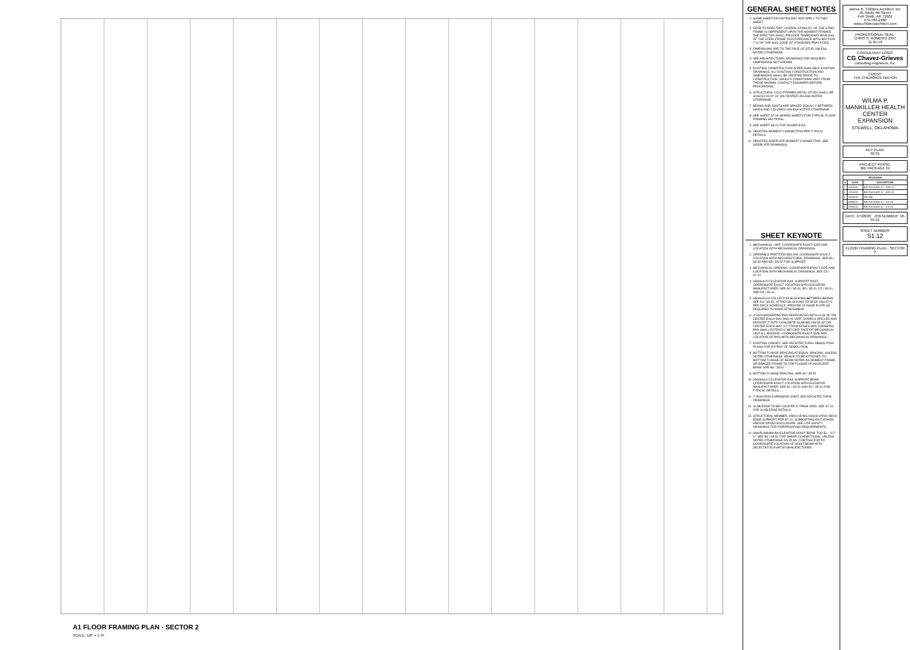A1 FLOOR FRAMING PLAN - SECTOR 2
SCALE: 1/8" = 1'-0"
GENERAL SHEET NOTES
1. SOME SHEET KEYNOTES MAY NOT APPLY TO THIS SHEET.
2. NOTE TO ERECTOR: LATERAL STABILITY OF THE STEEL FRAME IS DEPENDENT UPON THE MOMENT FRAMES. THE ERECTOR SHALL PROVIDE TEMPORARY BRACING OF THE STEEL FRAME IN ACCORDANCE WITH SECTION 7.10 OF THE AISC CODE OF STANDARD PRACTICES.
3. DIMENSIONS ARE TO THE FACE OF STUD UNLESS NOTED OTHERWISE.
4. SEE ARCHITECTURAL DRAWINGS FOR MASONRY DIMENSIONS NOT SHOWN.
5. EXISTING CONSTRUCTION IS PER AVAILABLE EXISTING DRAWINGS. ALL EXISTING CONSTRUCTION AND DIMENSIONS SHALL BE VERIFIED PRIOR TO CONSTRUCTION. SHOULD CONDITIONS VARY FROM THOSE SHOWN, CONTACT ENGINEER BEFORE PROCEEDING.
6. STRUCTURAL COLD FORMED METAL STUDS SHALL BE 600S162-43 AT 16" ON CENTER UNLESS NOTED OTHERWISE.
7. BEAMS AND JOISTS ARE SPACED EQUALLY BETWEEN GRIDS AND COLUMNS UNLESS NOTED OTHERWISE.
8. SEE SHEET S7.00 SERIES SHEETS FOR TYPICAL FLOOR FRAMING SECTIONS.
9. SEE SHEET S6.01 FOR SCHEDULES.
10. DENOTES MOMENT CONNECTION PER TYPICAL DETAILS.
11. DENOTES SIDEPLATE MOMENT CONNECTION. SEE SIDEPLATE DRAWINGS.
SHEET KEYNOTE
1. MECHANICAL UNIT, COORDINATE EXACT SIZE AND LOCATION WITH MECHANICAL DRAWINGS.
2. OPERABLE PARTITION BELOW. COORDINATE EXACT LOCATION WITH ARCHITECTURAL DRAWINGS. SEE A5 / S5.52 AND B5 / S5.52 FOR SUPPORT.
3. MECHANICAL OPENING, COORDINATE EXACT SIZE AND LOCATION WITH MECHANICAL DRAWINGS. SEE C5 / S7.42
4. HSS6x4x1/2 ELEVATOR RAIL SUPPORT POST. COORDINATE EXACT LOCATION WITH ELEVATOR MANUFACTURER. SEE A2 / S5.41, B2 / S5.41, C2 / S5.41, AND D3 / S5.41.
5. HSS6x4x1/4 COLLECTOR BLOCKING BETWEEN BEAMS, SEE D4 / S5.52. ATTACH BLOCKING TO DECK VALLEYS PER DECK SCHEDULE. PROVIDE 20 GAGE PLATE AS REQUIRED TO MAKE ATTACHMENT.
6. 4" HOUSEKEEPING PAD REINFORCED WITH #4 @ 18" ON CENTER EACH WAY AND #4 VERT DOWELS DRILLED AND EPOXIED 2" INTO CONCRETE SLAB BELOW @ 48" ON CENTER EACH WAY (12" FROM EDGES AND CORNERS). PAD SHALL EXTEND 6" BEYOND FACE OF MECHANICAL UNIT ALL AROUND. COORDINATE EXACT SIZE AND LOCATION OF PAD WITH MECHANICAL DRAWINGS.
7. EXISTING CANOPY. SEE ARCHITECTURAL DEMOLITION PLANS FOR EXTENT OF DEMOLITION.
8. BOTTOM FLANGE BRACING AT EQUAL SPACING, UNLESS NOTED OTHERWISE. BRACE TO BE ATTACHED TO BOTTOM FLANGE OF BEAM NOTED AS MOMENT FRAME OR BRACED FRAME TO TOP FLANGE OF ADJACENT BEAM. SEE B3 / S5.52
9. BOTTOM FLANGE BRACING. SEE A3 / S5.52
10. HSS8x6x1/2 ELEVATOR RAIL SUPPORT BEAM. COORDINATE EXACT LOCATION WITH ELEVATOR MANUFACTURER. SEE A1 / S5.41 AND B1 / S5.41 FOR TYPICAL DETAILS.
11. 2" BUILDING EXPANSION JOINT. SEE ARCHITECTURAL DRAWINGS.
12. SLAB EDGE TO BE LOCATED 6" FROM GRID. SEE S7.41 FOR SLAB EDGE DETAILS.
13. STRUCTURAL MEMBER, OMCLUDING ASSOCIATED DECK EDGE SUPPORT PER S7.21, SUPPORTING EXIT STAIRS AND/OR RATED ENCLOSURE. SEE LIFE SAFETY DRAWINGS FOR FIREPROOFING REQUIREMENTS.
14. W8x35 (MINIMUM) ELEVATOR HOIST BEAM. TOS EL - 117' - 1". SEE B3 / S5.51 FOR SHEAR CONNECTIONS, UNLESS NOTED OTHERWISE ON PLAN. CONTRACTOR TO COORDINATE LOCATION OF HOIST BEAM WITH SELECTED ELEVATOR MANUFACTURER.
James R. Childers Architect, Inc.
45 South 4th Street
Fort Smith, AR 72901
479-783-2480
www.childersarchitect.com
PROFESSIONAL SEAL:
CHRIS S. ROMERO 2357
11.01.19
CONSULTANT LOGO:
CG Chavez-Grieves
consulting engineers, inc.
CLIENT:
THE CHEROKEE NATION
WILMA P. MANKILLER HEALTH CENTER EXPANSION
STILWELL, OKLAHOMA
KEY PLAN:
02 01
PROJECT PHASE:
BID PACKAGE 01
| REVISIONS | | |
| --- | --- | --- |
| # | DATE | DESCRIPTION |
| 1 | 11/22/19 | BID PACKAGE 01 - ADD 01 |
| 2 | 12/10/19 | BID PACKAGE 01 - ADD 02 |
| 5 | 03/19/20 | RFI 005 |
| 7 | 06/05/20 | BID PACKAGE 01 - ASI 04 |
| 9 | 09/16/20 | BID PACKAGE 01 - ASI 05 |
DATE: 07/28/20 JOB NUMBER: 18-01.01
SHEET NUMBER:
S1.12
FLOOR FRAMING PLAN - SECTOR 2